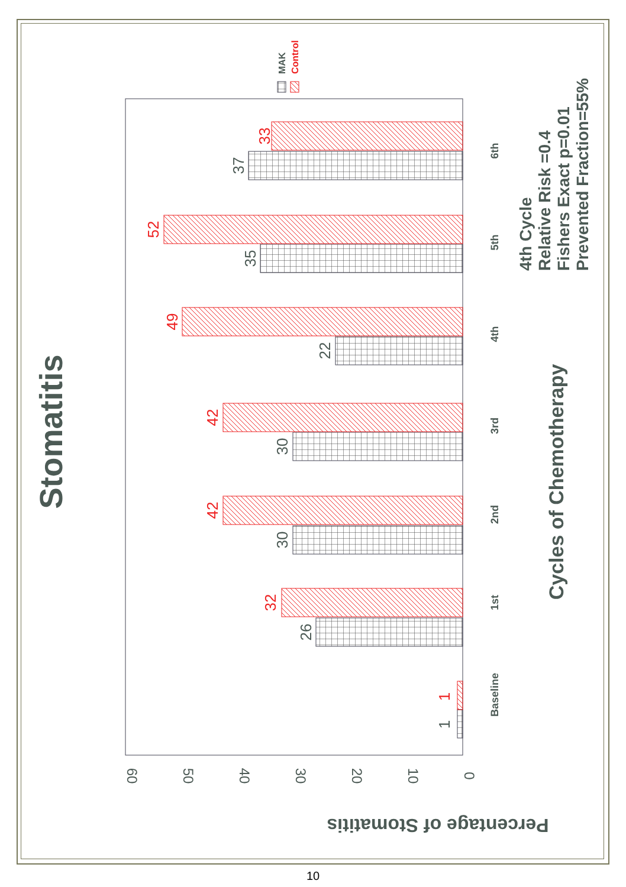Stomatitis
Percentage of Stomatitis
0
10
20
30
40
50
60
1
1
26
32
30
42
30
42
22
49
35
52
37
33
Baseline
1st
2nd
3rd
4th
5th
6th
Cycles of Chemotherapy
4th Cycle
Relative Risk =0.4
Fishers Exact p=0.01
Prevented Fraction=55%
MAK
Control
10